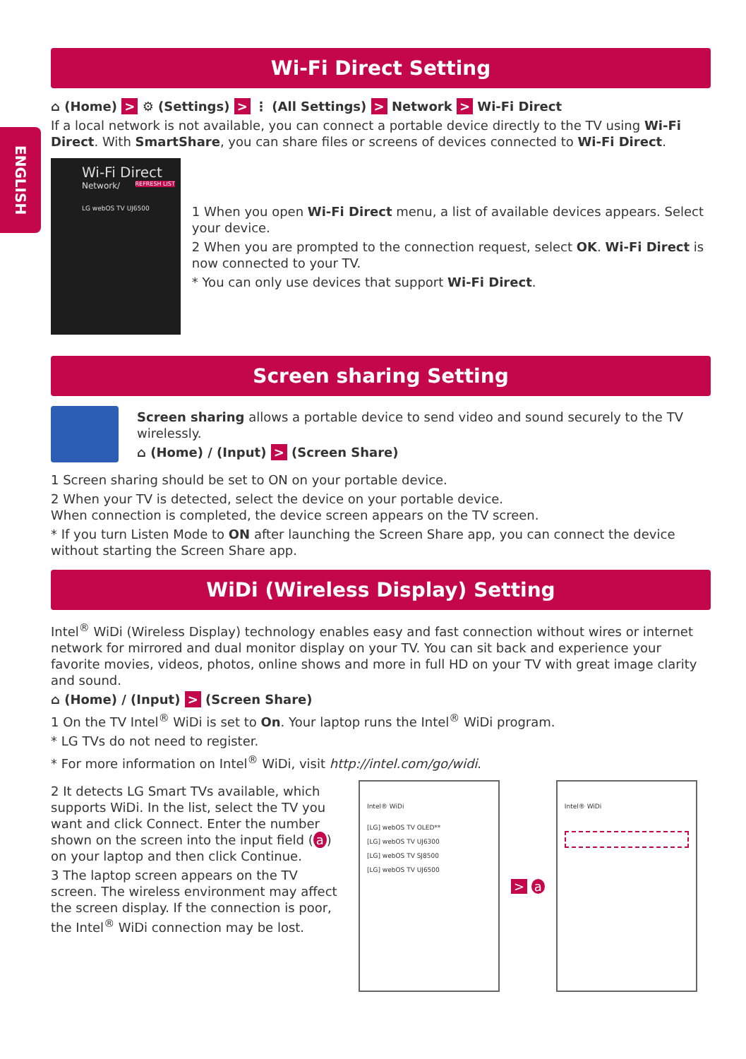ENGLISH
Wi-Fi Direct Setting
⌂ (Home) > ⚙ (Settings) > ⋮ (All Settings) > Network > Wi-Fi Direct
If a local network is not available, you can connect a portable device directly to the TV using Wi-Fi Direct. With SmartShare, you can share files or screens of devices connected to Wi-Fi Direct.
Wi-Fi Direct
Network/ REFRESH LIST
LG webOS TV UJ6500
1 When you open Wi-Fi Direct menu, a list of available devices appears. Select your device.
2 When you are prompted to the connection request, select OK. Wi-Fi Direct is now connected to your TV.
* You can only use devices that support Wi-Fi Direct.
Screen sharing Setting
Screen sharing allows a portable device to send video and sound securely to the TV wirelessly.
⌂ (Home) / (Input) > (Screen Share)
1 Screen sharing should be set to ON on your portable device.
2 When your TV is detected, select the device on your portable device.
When connection is completed, the device screen appears on the TV screen.
* If you turn Listen Mode to ON after launching the Screen Share app, you can connect the device without starting the Screen Share app.
WiDi (Wireless Display) Setting
Intel<sup>®</sup> WiDi (Wireless Display) technology enables easy and fast connection without wires or internet network for mirrored and dual monitor display on your TV. You can sit back and experience your favorite movies, videos, photos, online shows and more in full HD on your TV with great image clarity and sound.
⌂ (Home) / (Input) > (Screen Share)
1 On the TV Intel<sup>®</sup> WiDi is set to On. Your laptop runs the Intel<sup>®</sup> WiDi program.
* LG TVs do not need to register.
* For more information on Intel<sup>®</sup> WiDi, visit http://intel.com/go/widi.
2 It detects LG Smart TVs available, which supports WiDi. In the list, select the TV you want and click Connect. Enter the number shown on the screen into the input field (a) on your laptop and then click Continue.
3 The laptop screen appears on the TV screen. The wireless environment may affect the screen display. If the connection is poor, the Intel<sup>®</sup> WiDi connection may be lost.
Intel® WiDi
[LG] webOS TV OLED**
[LG] webOS TV UJ6300
[LG] webOS TV SJ8500
[LG] webOS TV UJ6500
> a
Intel® WiDi